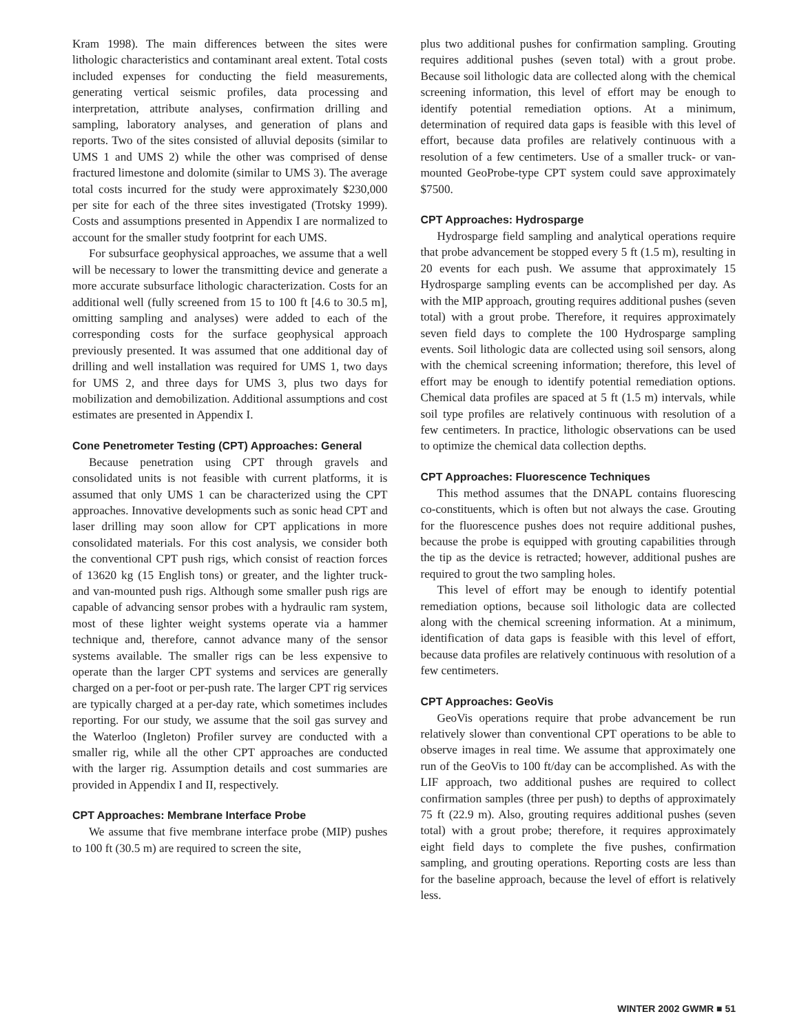Kram 1998). The main differences between the sites were lithologic characteristics and contaminant areal extent. Total costs included expenses for conducting the field measurements, generating vertical seismic profiles, data processing and interpretation, attribute analyses, confirmation drilling and sampling, laboratory analyses, and generation of plans and reports. Two of the sites consisted of alluvial deposits (similar to UMS 1 and UMS 2) while the other was comprised of dense fractured limestone and dolomite (similar to UMS 3). The average total costs incurred for the study were approximately $230,000 per site for each of the three sites investigated (Trotsky 1999). Costs and assumptions presented in Appendix I are normalized to account for the smaller study footprint for each UMS.
For subsurface geophysical approaches, we assume that a well will be necessary to lower the transmitting device and generate a more accurate subsurface lithologic characterization. Costs for an additional well (fully screened from 15 to 100 ft [4.6 to 30.5 m], omitting sampling and analyses) were added to each of the corresponding costs for the surface geophysical approach previously presented. It was assumed that one additional day of drilling and well installation was required for UMS 1, two days for UMS 2, and three days for UMS 3, plus two days for mobilization and demobilization. Additional assumptions and cost estimates are presented in Appendix I.
Cone Penetrometer Testing (CPT) Approaches: General
Because penetration using CPT through gravels and consolidated units is not feasible with current platforms, it is assumed that only UMS 1 can be characterized using the CPT approaches. Innovative developments such as sonic head CPT and laser drilling may soon allow for CPT applications in more consolidated materials. For this cost analysis, we consider both the conventional CPT push rigs, which consist of reaction forces of 13620 kg (15 English tons) or greater, and the lighter truck- and van-mounted push rigs. Although some smaller push rigs are capable of advancing sensor probes with a hydraulic ram system, most of these lighter weight systems operate via a hammer technique and, therefore, cannot advance many of the sensor systems available. The smaller rigs can be less expensive to operate than the larger CPT systems and services are generally charged on a per-foot or per-push rate. The larger CPT rig services are typically charged at a per-day rate, which sometimes includes reporting. For our study, we assume that the soil gas survey and the Waterloo (Ingleton) Profiler survey are conducted with a smaller rig, while all the other CPT approaches are conducted with the larger rig. Assumption details and cost summaries are provided in Appendix I and II, respectively.
CPT Approaches: Membrane Interface Probe
We assume that five membrane interface probe (MIP) pushes to 100 ft (30.5 m) are required to screen the site,
plus two additional pushes for confirmation sampling. Grouting requires additional pushes (seven total) with a grout probe. Because soil lithologic data are collected along with the chemical screening information, this level of effort may be enough to identify potential remediation options. At a minimum, determination of required data gaps is feasible with this level of effort, because data profiles are relatively continuous with a resolution of a few centimeters. Use of a smaller truck- or van-mounted GeoProbe-type CPT system could save approximately $7500.
CPT Approaches: Hydrosparge
Hydrosparge field sampling and analytical operations require that probe advancement be stopped every 5 ft (1.5 m), resulting in 20 events for each push. We assume that approximately 15 Hydrosparge sampling events can be accomplished per day. As with the MIP approach, grouting requires additional pushes (seven total) with a grout probe. Therefore, it requires approximately seven field days to complete the 100 Hydrosparge sampling events. Soil lithologic data are collected using soil sensors, along with the chemical screening information; therefore, this level of effort may be enough to identify potential remediation options. Chemical data profiles are spaced at 5 ft (1.5 m) intervals, while soil type profiles are relatively continuous with resolution of a few centimeters. In practice, lithologic observations can be used to optimize the chemical data collection depths.
CPT Approaches: Fluorescence Techniques
This method assumes that the DNAPL contains fluorescing co-constituents, which is often but not always the case. Grouting for the fluorescence pushes does not require additional pushes, because the probe is equipped with grouting capabilities through the tip as the device is retracted; however, additional pushes are required to grout the two sampling holes.
This level of effort may be enough to identify potential remediation options, because soil lithologic data are collected along with the chemical screening information. At a minimum, identification of data gaps is feasible with this level of effort, because data profiles are relatively continuous with resolution of a few centimeters.
CPT Approaches: GeoVis
GeoVis operations require that probe advancement be run relatively slower than conventional CPT operations to be able to observe images in real time. We assume that approximately one run of the GeoVis to 100 ft/day can be accomplished. As with the LIF approach, two additional pushes are required to collect confirmation samples (three per push) to depths of approximately 75 ft (22.9 m). Also, grouting requires additional pushes (seven total) with a grout probe; therefore, it requires approximately eight field days to complete the five pushes, confirmation sampling, and grouting operations. Reporting costs are less than for the baseline approach, because the level of effort is relatively less.
WINTER 2002 GWMR ■ 51